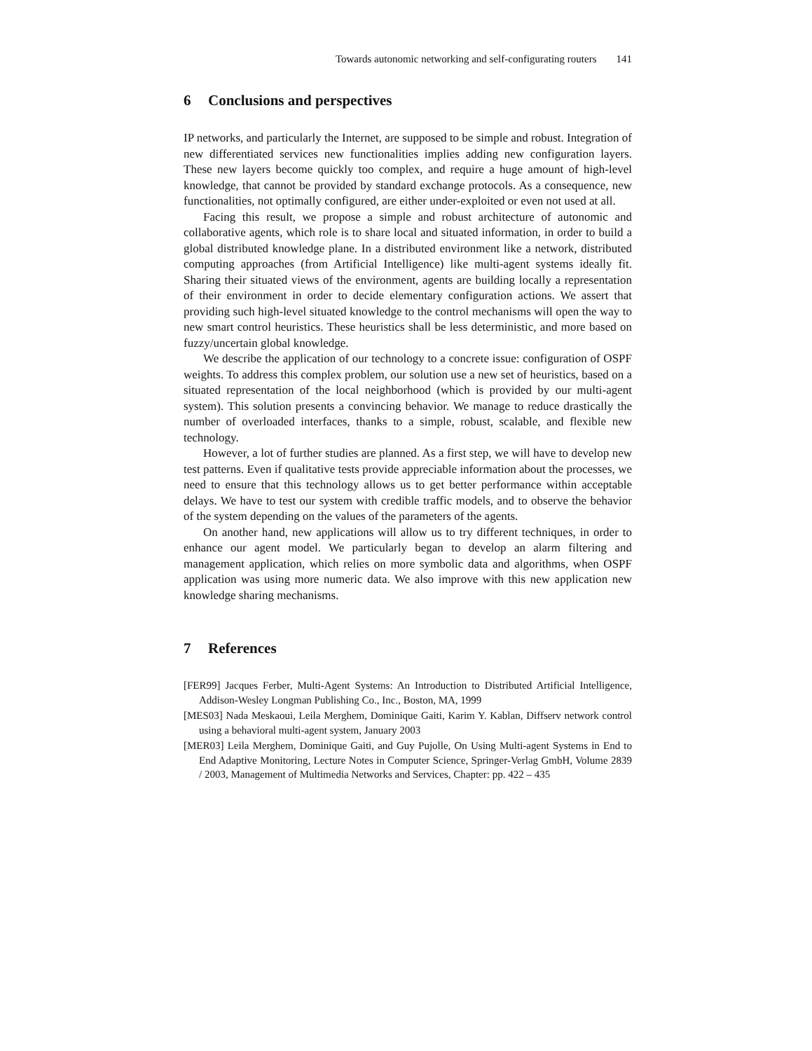Towards autonomic networking and self-configurating routers 141
6 Conclusions and perspectives
IP networks, and particularly the Internet, are supposed to be simple and robust. Integration of new differentiated services new functionalities implies adding new configuration layers. These new layers become quickly too complex, and require a huge amount of high-level knowledge, that cannot be provided by standard exchange protocols. As a consequence, new functionalities, not optimally configured, are either under-exploited or even not used at all.
Facing this result, we propose a simple and robust architecture of autonomic and collaborative agents, which role is to share local and situated information, in order to build a global distributed knowledge plane. In a distributed environment like a network, distributed computing approaches (from Artificial Intelligence) like multi-agent systems ideally fit. Sharing their situated views of the environment, agents are building locally a representation of their environment in order to decide elementary configuration actions. We assert that providing such high-level situated knowledge to the control mechanisms will open the way to new smart control heuristics. These heuristics shall be less deterministic, and more based on fuzzy/uncertain global knowledge.
We describe the application of our technology to a concrete issue: configuration of OSPF weights. To address this complex problem, our solution use a new set of heuristics, based on a situated representation of the local neighborhood (which is provided by our multi-agent system). This solution presents a convincing behavior. We manage to reduce drastically the number of overloaded interfaces, thanks to a simple, robust, scalable, and flexible new technology.
However, a lot of further studies are planned. As a first step, we will have to develop new test patterns. Even if qualitative tests provide appreciable information about the processes, we need to ensure that this technology allows us to get better performance within acceptable delays. We have to test our system with credible traffic models, and to observe the behavior of the system depending on the values of the parameters of the agents.
On another hand, new applications will allow us to try different techniques, in order to enhance our agent model. We particularly began to develop an alarm filtering and management application, which relies on more symbolic data and algorithms, when OSPF application was using more numeric data. We also improve with this new application new knowledge sharing mechanisms.
7 References
[FER99] Jacques Ferber, Multi-Agent Systems: An Introduction to Distributed Artificial Intelligence, Addison-Wesley Longman Publishing Co., Inc., Boston, MA, 1999
[MES03] Nada Meskaoui, Leila Merghem, Dominique Gaiti, Karim Y. Kablan, Diffserv network control using a behavioral multi-agent system, January 2003
[MER03] Leila Merghem, Dominique Gaiti, and Guy Pujolle, On Using Multi-agent Systems in End to End Adaptive Monitoring, Lecture Notes in Computer Science, Springer-Verlag GmbH, Volume 2839 / 2003, Management of Multimedia Networks and Services, Chapter: pp. 422 – 435